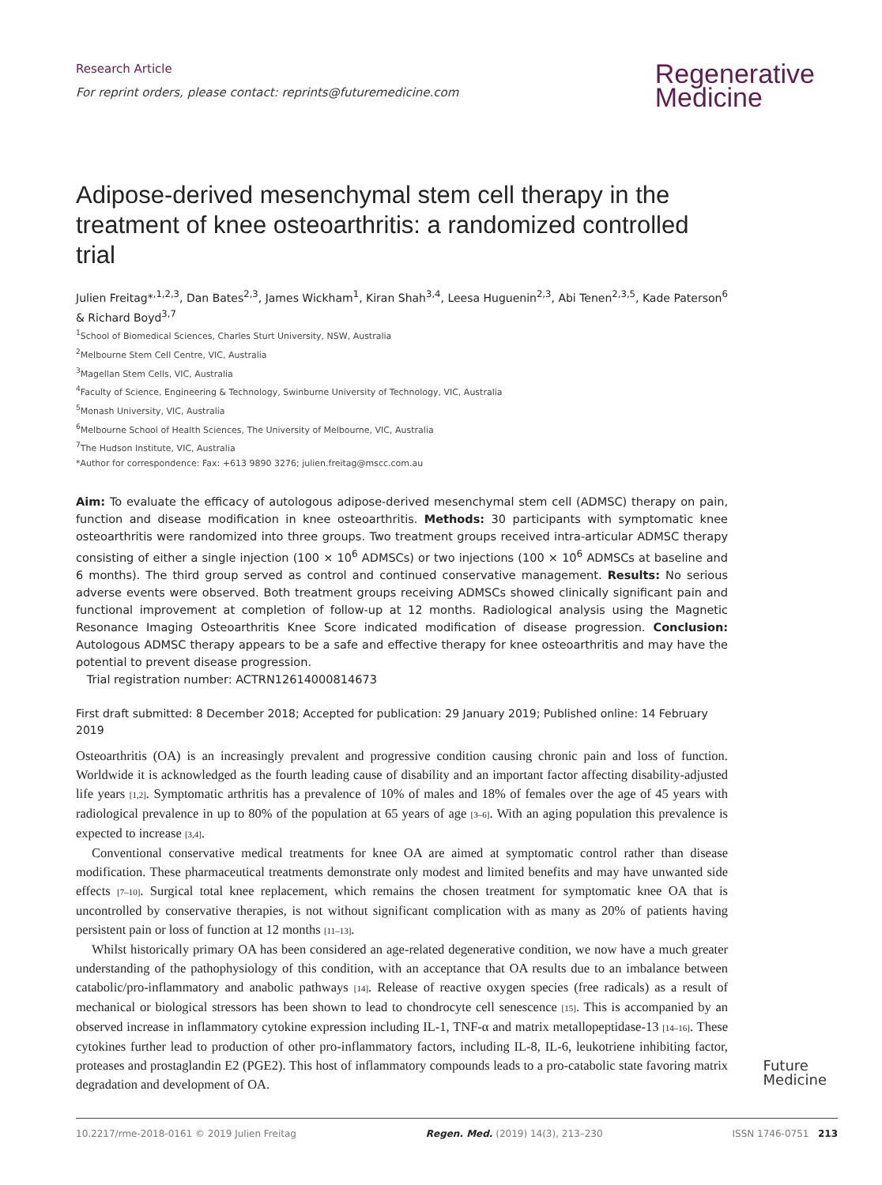Research Article
For reprint orders, please contact: reprints@futuremedicine.com
Regenerative
Medicine
Adipose-derived mesenchymal stem cell therapy in the treatment of knee osteoarthritis: a randomized controlled trial
Julien Freitag*<sup>,1,2,3</sup>, Dan Bates<sup>2,3</sup>, James Wickham<sup>1</sup>, Kiran Shah<sup>3,4</sup>, Leesa Huguenin<sup>2,3</sup>, Abi Tenen<sup>2,3,5</sup>, Kade Paterson<sup>6</sup> & Richard Boyd<sup>3,7</sup>
<sup>1</sup> School of Biomedical Sciences, Charles Sturt University, NSW, Australia
<sup>2</sup> Melbourne Stem Cell Centre, VIC, Australia
<sup>3</sup> Magellan Stem Cells, VIC, Australia
<sup>4</sup> Faculty of Science, Engineering & Technology, Swinburne University of Technology, VIC, Australia
<sup>5</sup> Monash University, VIC, Australia
<sup>6</sup> Melbourne School of Health Sciences, The University of Melbourne, VIC, Australia
<sup>7</sup> The Hudson Institute, VIC, Australia
*Author for correspondence: Fax: +613 9890 3276; julien.freitag@mscc.com.au
Aim: To evaluate the efficacy of autologous adipose-derived mesenchymal stem cell (ADMSC) therapy on pain, function and disease modification in knee osteoarthritis. Methods: 30 participants with symptomatic knee osteoarthritis were randomized into three groups. Two treatment groups received intra-articular ADMSC therapy consisting of either a single injection (100 × 10<sup>6</sup> ADMSCs) or two injections (100 × 10<sup>6</sup> ADMSCs at baseline and 6 months). The third group served as control and continued conservative management. Results: No serious adverse events were observed. Both treatment groups receiving ADMSCs showed clinically significant pain and functional improvement at completion of follow-up at 12 months. Radiological analysis using the Magnetic Resonance Imaging Osteoarthritis Knee Score indicated modification of disease progression. Conclusion: Autologous ADMSC therapy appears to be a safe and effective therapy for knee osteoarthritis and may have the potential to prevent disease progression.
Trial registration number: ACTRN12614000814673
First draft submitted: 8 December 2018; Accepted for publication: 29 January 2019; Published online: 14 February 2019
Osteoarthritis (OA) is an increasingly prevalent and progressive condition causing chronic pain and loss of function. Worldwide it is acknowledged as the fourth leading cause of disability and an important factor affecting disability-adjusted life years [1,2]. Symptomatic arthritis has a prevalence of 10% of males and 18% of females over the age of 45 years with radiological prevalence in up to 80% of the population at 65 years of age [3–6]. With an aging population this prevalence is expected to increase [3,4].
Conventional conservative medical treatments for knee OA are aimed at symptomatic control rather than disease modification. These pharmaceutical treatments demonstrate only modest and limited benefits and may have unwanted side effects [7–10]. Surgical total knee replacement, which remains the chosen treatment for symptomatic knee OA that is uncontrolled by conservative therapies, is not without significant complication with as many as 20% of patients having persistent pain or loss of function at 12 months [11–13].
Whilst historically primary OA has been considered an age-related degenerative condition, we now have a much greater understanding of the pathophysiology of this condition, with an acceptance that OA results due to an imbalance between catabolic/pro-inflammatory and anabolic pathways [14]. Release of reactive oxygen species (free radicals) as a result of mechanical or biological stressors has been shown to lead to chondrocyte cell senescence [15]. This is accompanied by an observed increase in inflammatory cytokine expression including IL-1, TNF-α and matrix metallopeptidase-13 [14–16]. These cytokines further lead to production of other pro-inflammatory factors, including IL-8, IL-6, leukotriene inhibiting factor, proteases and prostaglandin E2 (PGE2). This host of inflammatory compounds leads to a pro-catabolic state favoring matrix degradation and development of OA.
Future
Medicine
10.2217/rme-2018-0161 © 2019 Julien Freitag Regen. Med. (2019) 14(3), 213–230 ISSN 1746-0751 213